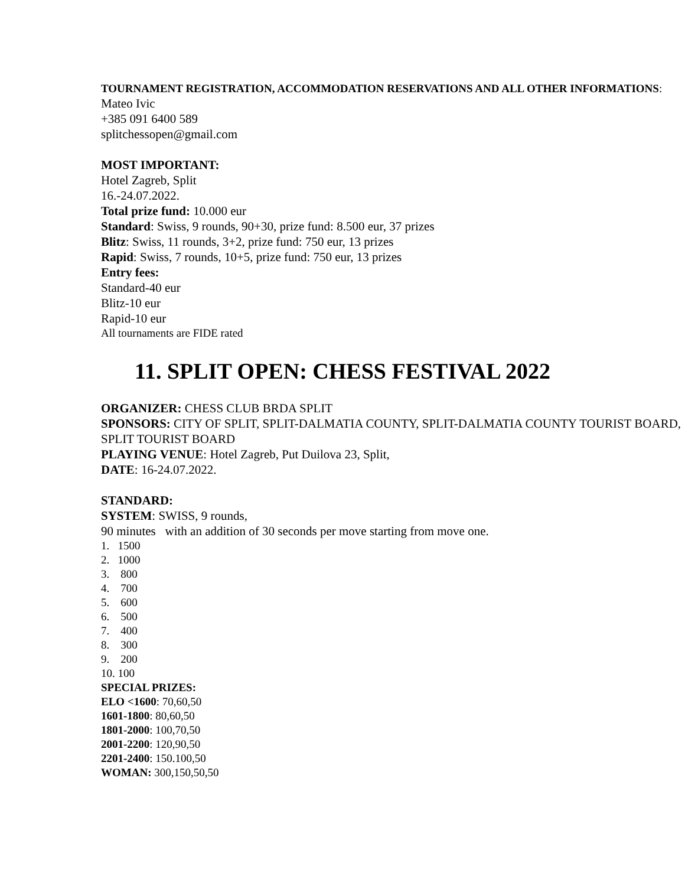TOURNAMENT REGISTRATION, ACCOMMODATION RESERVATIONS AND ALL OTHER INFORMATIONS:
Mateo Ivic
+385 091 6400 589
splitchessopen@gmail.com
MOST IMPORTANT:
Hotel Zagreb, Split
16.-24.07.2022.
Total prize fund: 10.000 eur
Standard: Swiss, 9 rounds, 90+30, prize fund: 8.500 eur, 37 prizes
Blitz: Swiss, 11 rounds, 3+2, prize fund: 750 eur, 13 prizes
Rapid: Swiss, 7 rounds, 10+5, prize fund: 750 eur, 13 prizes
Entry fees:
Standard-40 eur
Blitz-10 eur
Rapid-10 eur
All tournaments are FIDE rated
11. SPLIT OPEN: CHESS FESTIVAL 2022
ORGANIZER: CHESS CLUB BRDA SPLIT
SPONSORS: CITY OF SPLIT, SPLIT-DALMATIA COUNTY, SPLIT-DALMATIA COUNTY TOURIST BOARD, SPLIT TOURIST BOARD
PLAYING VENUE: Hotel Zagreb, Put Duilova 23, Split,
DATE: 16-24.07.2022.
STANDARD:
SYSTEM: SWISS, 9 rounds,
90 minutes with an addition of 30 seconds per move starting from move one.
1. 1500
2. 1000
3. 800
4. 700
5. 600
6. 500
7. 400
8. 300
9. 200
10. 100
SPECIAL PRIZES:
ELO <1600: 70,60,50
1601-1800: 80,60,50
1801-2000: 100,70,50
2001-2200: 120,90,50
2201-2400: 150.100,50
WOMAN: 300,150,50,50